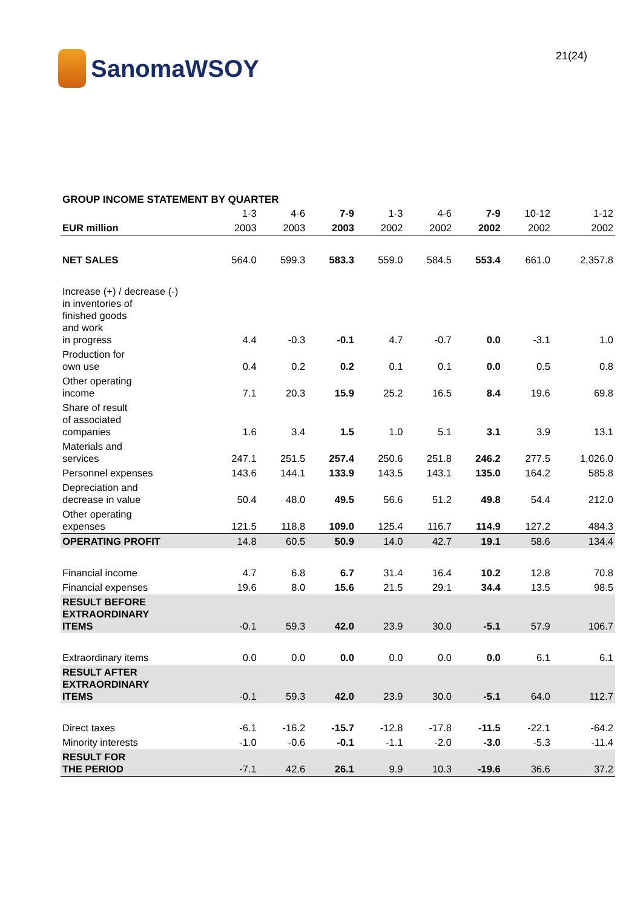SanomaWSOY
21(24)
GROUP INCOME STATEMENT BY QUARTER
| | 1-3 | 4-6 | 7-9 | 1-3 | 4-6 | 7-9 | 10-12 | 1-12 |
| --- | --- | --- | --- | --- | --- | --- | --- | --- |
| EUR million | 2003 | 2003 | 2003 | 2002 | 2002 | 2002 | 2002 | 2002 |
| NET SALES | 564.0 | 599.3 | 583.3 | 559.0 | 584.5 | 553.4 | 661.0 | 2,357.8 |
| Increase (+) / decrease (-) in inventories of finished goods and work in progress | 4.4 | -0.3 | -0.1 | 4.7 | -0.7 | 0.0 | -3.1 | 1.0 |
| Production for own use | 0.4 | 0.2 | 0.2 | 0.1 | 0.1 | 0.0 | 0.5 | 0.8 |
| Other operating income | 7.1 | 20.3 | 15.9 | 25.2 | 16.5 | 8.4 | 19.6 | 69.8 |
| Share of result of associated companies | 1.6 | 3.4 | 1.5 | 1.0 | 5.1 | 3.1 | 3.9 | 13.1 |
| Materials and services | 247.1 | 251.5 | 257.4 | 250.6 | 251.8 | 246.2 | 277.5 | 1,026.0 |
| Personnel expenses | 143.6 | 144.1 | 133.9 | 143.5 | 143.1 | 135.0 | 164.2 | 585.8 |
| Depreciation and decrease in value | 50.4 | 48.0 | 49.5 | 56.6 | 51.2 | 49.8 | 54.4 | 212.0 |
| Other operating expenses | 121.5 | 118.8 | 109.0 | 125.4 | 116.7 | 114.9 | 127.2 | 484.3 |
| OPERATING PROFIT | 14.8 | 60.5 | 50.9 | 14.0 | 42.7 | 19.1 | 58.6 | 134.4 |
| Financial income | 4.7 | 6.8 | 6.7 | 31.4 | 16.4 | 10.2 | 12.8 | 70.8 |
| Financial expenses | 19.6 | 8.0 | 15.6 | 21.5 | 29.1 | 34.4 | 13.5 | 98.5 |
| RESULT BEFORE EXTRAORDINARY ITEMS | -0.1 | 59.3 | 42.0 | 23.9 | 30.0 | -5.1 | 57.9 | 106.7 |
| Extraordinary items | 0.0 | 0.0 | 0.0 | 0.0 | 0.0 | 0.0 | 6.1 | 6.1 |
| RESULT AFTER EXTRAORDINARY ITEMS | -0.1 | 59.3 | 42.0 | 23.9 | 30.0 | -5.1 | 64.0 | 112.7 |
| Direct taxes | -6.1 | -16.2 | -15.7 | -12.8 | -17.8 | -11.5 | -22.1 | -64.2 |
| Minority interests | -1.0 | -0.6 | -0.1 | -1.1 | -2.0 | -3.0 | -5.3 | -11.4 |
| RESULT FOR THE PERIOD | -7.1 | 42.6 | 26.1 | 9.9 | 10.3 | -19.6 | 36.6 | 37.2 |